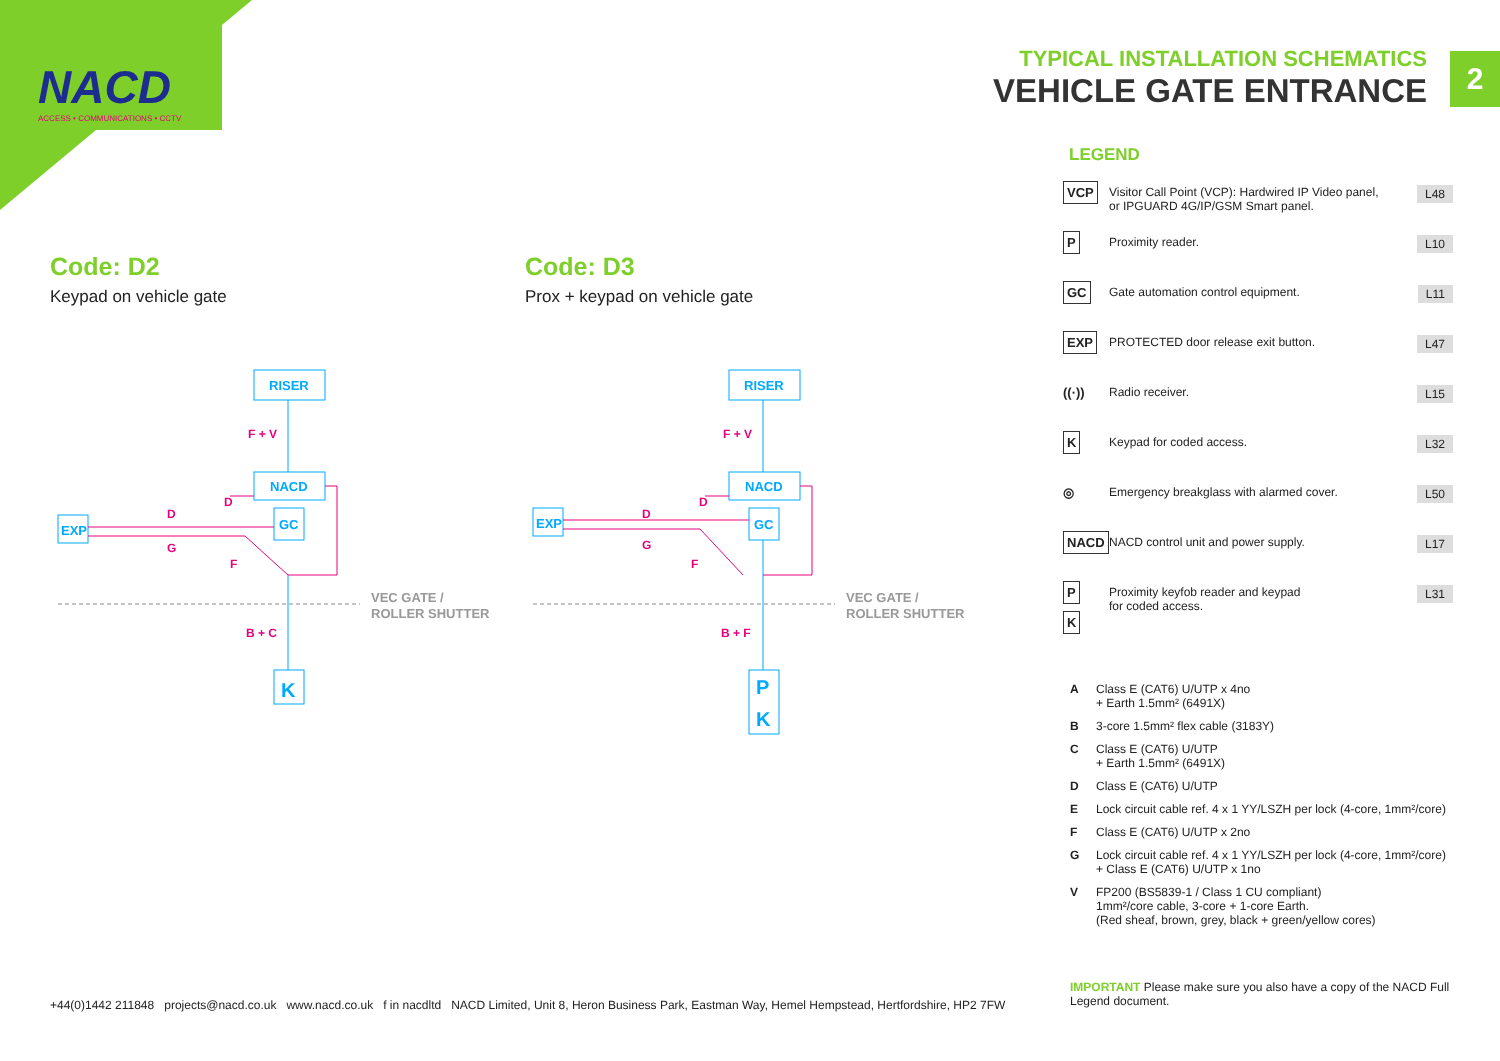NACD
ACCESS • COMMUNICATIONS • CCTV
TYPICAL INSTALLATION SCHEMATICS
VEHICLE GATE ENTRANCE
2
Code: D2
Keypad on vehicle gate
Code: D3
Prox + keypad on vehicle gate
RISER
NACD
GC
EXP
K
F + V
D
D
G
F
B + C
VEC GATE /
ROLLER SHUTTER
RISER
NACD
GC
EXP
P
K
F + V
D
D
G
F
B + F
VEC GATE /
ROLLER SHUTTER
LEGEND
VCP
Visitor Call Point (VCP): Hardwired IP Video panel,
or IPGUARD 4G/IP/GSM Smart panel.
L48
P
Proximity reader.
L10
GC
Gate automation control equipment.
L11
EXP
PROTECTED door release exit button.
L47
((·)) Radio receiver.
L15
K
Keypad for coded access.
L32
◎ Emergency breakglass with alarmed cover.
L50
NACD
NACD control unit and power supply.
L17
P
K
Proximity keyfob reader and keypad
for coded access.
L31
A Class E (CAT6) U/UTP x 4no
+ Earth 1.5mm² (6491X)
B 3-core 1.5mm² flex cable (3183Y)
C Class E (CAT6) U/UTP
+ Earth 1.5mm² (6491X)
D Class E (CAT6) U/UTP
E Lock circuit cable ref. 4 x 1 YY/LSZH per lock (4-core, 1mm²/core)
F Class E (CAT6) U/UTP x 2no
G Lock circuit cable ref. 4 x 1 YY/LSZH per lock (4-core, 1mm²/core)
+ Class E (CAT6) U/UTP x 1no
V FP200 (BS5839-1 / Class 1 CU compliant)
1mm²/core cable, 3-core + 1-core Earth.
(Red sheaf, brown, grey, black + green/yellow cores)
IMPORTANT Please make sure you also have a copy of the NACD Full Legend document.
+44(0)1442 211848 projects@nacd.co.uk www.nacd.co.uk f in nacdltd NACD Limited, Unit 8, Heron Business Park, Eastman Way, Hemel Hempstead, Hertfordshire, HP2 7FW